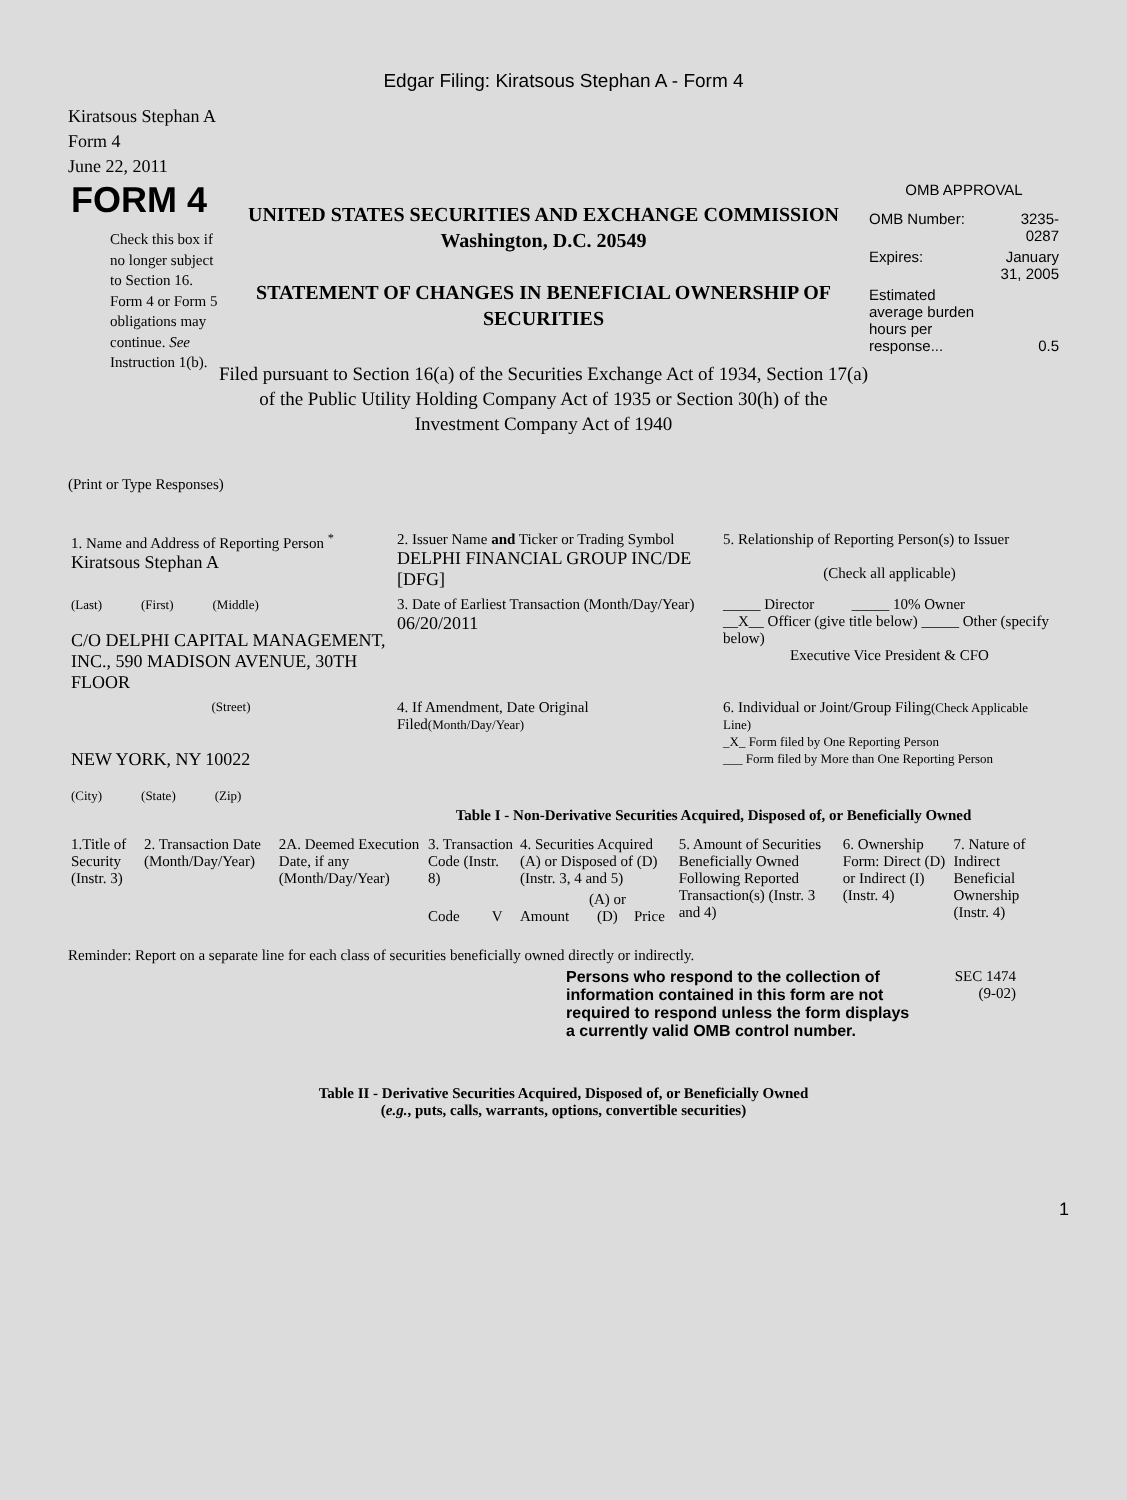Edgar Filing: Kiratsous Stephan A - Form 4
Kiratsous Stephan A
Form 4
June 22, 2011
FORM 4
Check this box if no longer subject to Section 16. Form 4 or Form 5 obligations may continue. See Instruction 1(b).
UNITED STATES SECURITIES AND EXCHANGE COMMISSION
Washington, D.C. 20549
STATEMENT OF CHANGES IN BENEFICIAL OWNERSHIP OF SECURITIES
Filed pursuant to Section 16(a) of the Securities Exchange Act of 1934, Section 17(a) of the Public Utility Holding Company Act of 1935 or Section 30(h) of the Investment Company Act of 1940
OMB APPROVAL
| OMB Number: | 3235-0287 |
| Expires: | January 31, 2005 |
| Estimated average burden hours per response... | 0.5 |
(Print or Type Responses)
| 1. Name and Address of Reporting Person <sup>*</sup> Kiratsous Stephan A | 2. Issuer Name and Ticker or Trading Symbol DELPHI FINANCIAL GROUP INC/DE [DFG] | 5. Relationship of Reporting Person(s) to Issuer (Check all applicable) |
| (Last) (First) (Middle) C/O DELPHI CAPITAL MANAGEMENT, INC., 590 MADISON AVENUE, 30TH FLOOR | 3. Date of Earliest Transaction (Month/Day/Year) 06/20/2011 | _____ Director _____ 10% Owner __X__ Officer (give title below) _____ Other (specify below) Executive Vice President & CFO |
| (Street) NEW YORK, NY 10022 (City) (State) (Zip) | 4. If Amendment, Date Original Filed (Month/Day/Year) | 6. Individual or Joint/Group Filing (Check Applicable Line) _X_ Form filed by One Reporting Person ___ Form filed by More than One Reporting Person |
Table I - Non-Derivative Securities Acquired, Disposed of, or Beneficially Owned
| 1.Title of Security (Instr. 3) | 2. Transaction Date (Month/Day/Year) | 2A. Deemed Execution Date, if any (Month/Day/Year) | 3. Transaction Code (Instr. 8) | | 4. Securities Acquired (A) or Disposed of (D) (Instr. 3, 4 and 5) | | | 5. Amount of Securities Beneficially Owned Following Reported Transaction(s) (Instr. 3 and 4) | 6. Ownership Form: Direct (D) or Indirect (I) (Instr. 4) | 7. Nature of Indirect Beneficial Ownership (Instr. 4) |
| | | | Code | V | Amount | (A) or (D) | Price | | | |
Reminder: Report on a separate line for each class of securities beneficially owned directly or indirectly.
Persons who respond to the collection of information contained in this form are not required to respond unless the form displays a currently valid OMB control number.
SEC 1474
(9-02)
Table II - Derivative Securities Acquired, Disposed of, or Beneficially Owned
(e.g., puts, calls, warrants, options, convertible securities)
1